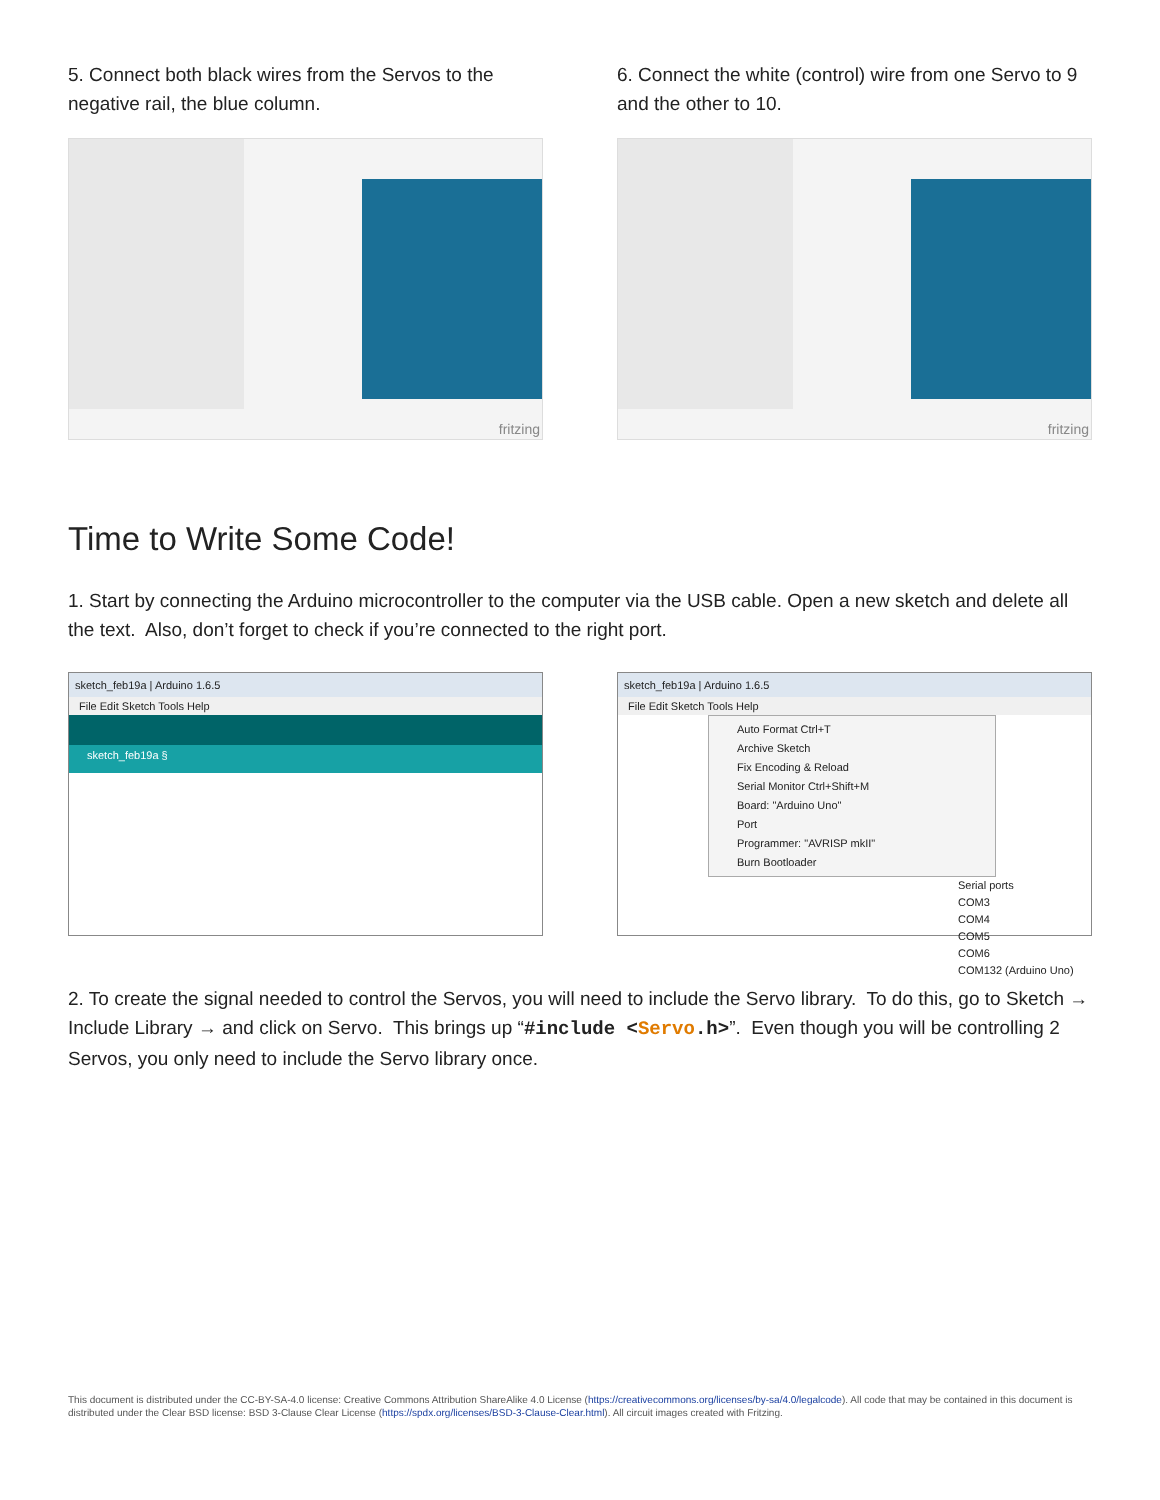5. Connect both black wires from the Servos to the negative rail, the blue column.
fritzing
6. Connect the white (control) wire from one Servo to 9 and the other to 10.
fritzing
Time to Write Some Code!
1. Start by connecting the Arduino microcontroller to the computer via the USB cable. Open a new sketch and delete all the text. Also, don’t forget to check if you’re connected to the right port.
sketch_feb19a | Arduino 1.6.5
File Edit Sketch Tools Help
sketch_feb19a §
sketch_feb19a | Arduino 1.6.5
File Edit Sketch Tools Help
Auto Format Ctrl+T
Archive Sketch
Fix Encoding & Reload
Serial Monitor Ctrl+Shift+M
Board: "Arduino Uno"
Port
Programmer: "AVRISP mkII"
Burn Bootloader
Serial ports
COM3
COM4
COM5
COM6
COM132 (Arduino Uno)
2. To create the signal needed to control the Servos, you will need to include the Servo library. To do this, go to Sketch → Include Library → and click on Servo. This brings up “#include <Servo.h>”. Even though you will be controlling 2 Servos, you only need to include the Servo library once.
This document is distributed under the CC-BY-SA-4.0 license: Creative Commons Attribution ShareAlike 4.0 License (https://creativecommons.org/licenses/by-sa/4.0/legalcode). All code that may be contained in this document is distributed under the Clear BSD license: BSD 3-Clause Clear License (https://spdx.org/licenses/BSD-3-Clause-Clear.html). All circuit images created with Fritzing.